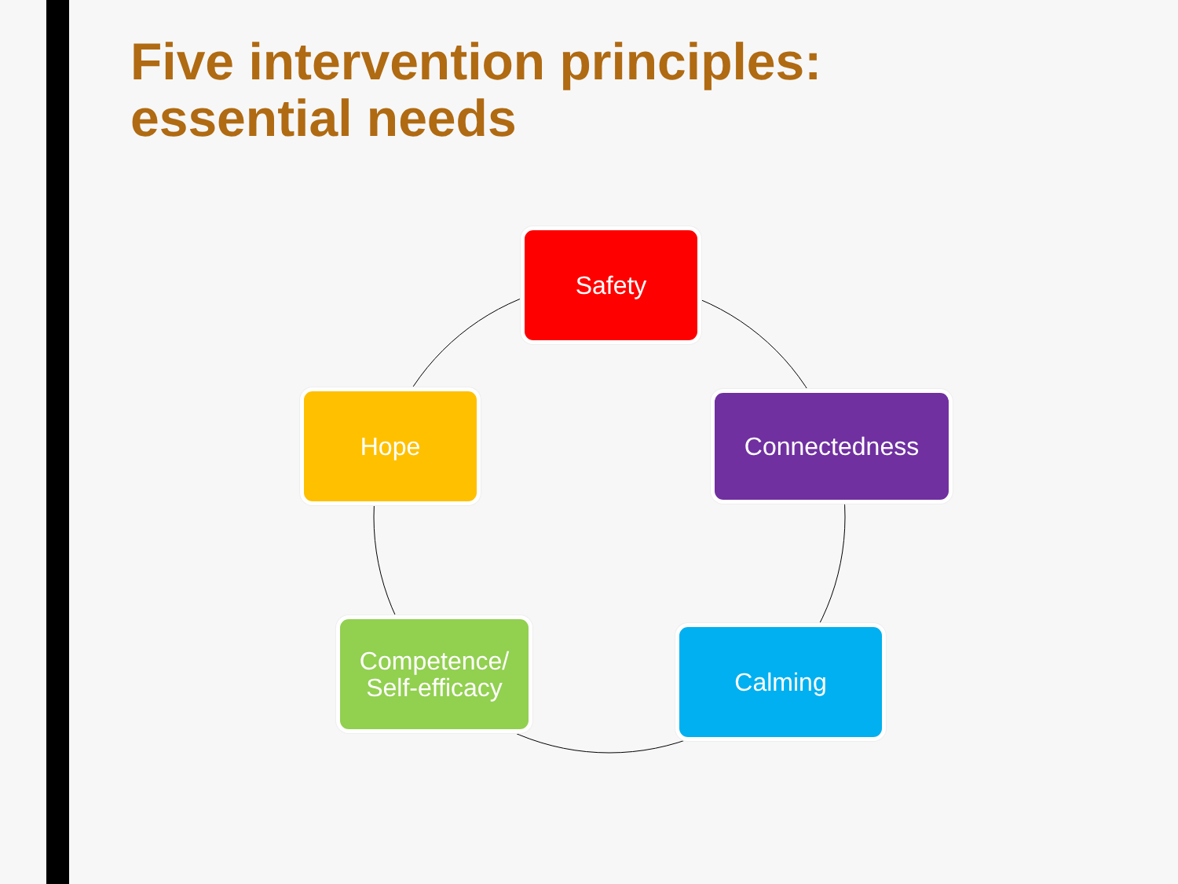Five intervention principles:
essential needs
Safety
Connectedness
Calming
Competence/
Self-efficacy
Hope